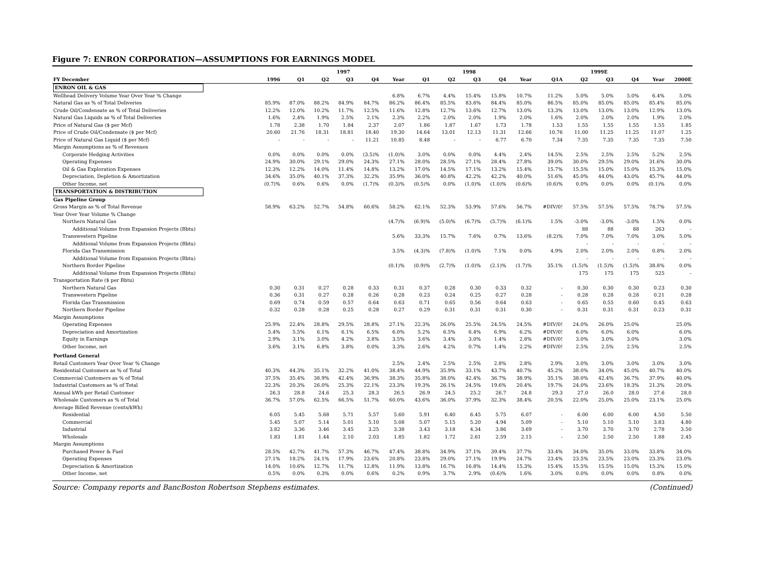Figure 7: ENRON CORPORATION—ASSUMPTIONS FOR EARNINGS MODEL
| | | 1997 | | | | | 1998 | | | | | 1999E | | | | | |
| --- | --- | --- | --- | --- | --- | --- | --- | --- | --- | --- | --- | --- | --- | --- | --- | --- | --- |
| FY December | 1996 | Q1 | Q2 | Q3 | Q4 | Year | Q1 | Q2 | Q3 | Q4 | Year | Q1A | Q2 | Q3 | Q4 | Year | 2000E |
| ENRON OIL & GAS | | | | | | | | | | | | | | | | | |
| Wellhead Delivery Volume Year Over Year % Change | | | | | | 6.8% | 6.7% | 4.4% | 15.4% | 15.8% | 10.7% | 11.2% | 5.0% | 5.0% | 5.0% | 6.4% | 5.0% |
| Natural Gas as % of Total Deliveries | 85.9% | 87.0% | 88.2% | 84.9% | 84.7% | 86.2% | 86.4% | 85.5% | 83.6% | 84.4% | 85.0% | 86.5% | 85.0% | 85.0% | 85.0% | 85.4% | 85.0% |
| Crude Oil/Condensate as % of Total Deliveries | 12.2% | 12.0% | 10.2% | 11.7% | 12.5% | 11.6% | 12.8% | 12.7% | 13.6% | 12.7% | 13.0% | 13.3% | 13.0% | 13.0% | 13.0% | 12.9% | 13.0% |
| Natural Gas Liquids as % of Total Deliveries | 1.6% | 2.4% | 1.9% | 2.5% | 2.1% | 2.3% | 2.2% | 2.0% | 2.0% | 1.9% | 2.0% | 1.6% | 2.0% | 2.0% | 2.0% | 1.9% | 2.0% |
| Price of Natural Gas ($ per Mcf) | 1.78 | 2.38 | 1.70 | 1.84 | 2.37 | 2.07 | 1.86 | 1.87 | 1.67 | 1.73 | 1.78 | 1.53 | 1.55 | 1.55 | 1.55 | 1.55 | 1.85 |
| Price of Crude Oil/Condensate ($ per Mcf) | 20.60 | 21.76 | 18.31 | 18.81 | 18.40 | 19.30 | 14.64 | 13.01 | 12.13 | 11.31 | 12.66 | 10.76 | 11.00 | 11.25 | 11.25 | 11.07 | 1.25 |
| Price of Natural Gas Liquid ($ per Mcf) | - | - | - | - | 11.21 | 10.85 | 8.48 | - | - | 6.77 | 6.70 | 7.34 | 7.35 | 7.35 | 7.35 | 7.35 | 7.50 |
| Margin Assumptions as % of Revenues | | | | | | | | | | | | | | | | | |
| Corporate Hedging Activities | 0.0% | 0.0% | 0.0% | 0.0% | (3.5)% | (1.0)% | 3.0% | 0.0% | 0.0% | 4.4% | 2.4% | 14.5% | 2.5% | 2.5% | 2.5% | 5.2% | 2.5% |
| Operating Expenses | 24.9% | 30.0% | 29.1% | 29.0% | 24.3% | 27.1% | 28.0% | 28.5% | 27.1% | 28.4% | 27.8% | 39.0% | 30.0% | 29.5% | 29.0% | 31.6% | 30.0% |
| Oil & Gas Exploration Expenses | 12.3% | 12.2% | 14.0% | 11.4% | 14.8% | 13.2% | 17.0% | 14.5% | 17.1% | 13.2% | 15.4% | 15.7% | 15.5% | 15.0% | 15.0% | 15.3% | 15.0% |
| Depreciation, Depletion & Amortization | 34.6% | 35.0% | 40.1% | 37.3% | 32.2% | 35.9% | 36.0% | 40.8% | 42.2% | 42.2% | 40.0% | 51.6% | 45.0% | 44.0% | 43.0% | 45.7% | 44.0% |
| Other Income, net | (0.7)% | 0.6% | 0.6% | 0.0% | (1.7)% | (0.3)% | (0.5)% | 0.0% | (1.0)% | (1.0)% | (0.6)% | (0.6)% | 0.0% | 0.0% | 0.0% | (0.1)% | 0.0% |
| TRANSPORTATION & DISTRIBUTION | | | | | | | | | | | | | | | | | |
| Gas Pipeline Group | | | | | | | | | | | | | | | | | |
| Gross Margin as % of Total Revenue | 58.9% | 63.2% | 52.7% | 54.8% | 60.6% | 58.2% | 62.1% | 52.3% | 53.9% | 57.6% | 56.7% | #DIV/0! | 57.5% | 57.5% | 57.5% | 78.7% | 57.5% |
| Year Over Year Volume % Change | | | | | | | | | | | | | | | | | |
| Northern Natural Gas | | | | | | (4.7)% | (6.9)% | (5.0)% | (6.7)% | (5.7)% | (6.1)% | 1.5% | -3.0% | -3.0% | -3.0% | 1.5% | 0.0% |
| Additional Volume from Expansion Projects (Bbtu) | | | | | | | | | | | | | 88 | 88 | 88 | 263 | - |
| Transwestern Pipeline | | | | | | 5.6% | 33.3% | 15.7% | 7.6% | 0.7% | 13.6% | (8.2)% | 7.0% | 7.0% | 7.0% | 3.0% | 5.0% |
| Additional Volume from Expansion Projects (Bbtu) | | | | | | | | | | | | | - | - | - | - | - |
| Florida Gas Transmission | | | | | | 3.5% | (4.3)% | (7.8)% | (1.0)% | 7.1% | 0.0% | 4.9% | 2.0% | 2.0% | 2.0% | 0.8% | 2.0% |
| Additional Volume from Expansion Projects (Bbtu) | | | | | | | | | | | | | - | - | - | - | - |
| Northern Border Pipeline | | | | | | (0.1)% | (0.9)% | (2.7)% | (1.0)% | (2.1)% | (1.7)% | 35.1% | (1.5)% | (1.5)% | (1.5)% | 38.8% | 0.0% |
| Additional Volume from Expansion Projects (Bbtu) | | | | | | | | | | | | | 175 | 175 | 175 | 525 | - |
| Transportation Rate ($ per Bbtu) | | | | | | | | | | | | | | | | | |
| Northern Natural Gas | 0.30 | 0.31 | 0.27 | 0.28 | 0.33 | 0.31 | 0.37 | 0.28 | 0.30 | 0.33 | 0.32 | - | 0.30 | 0.30 | 0.30 | 0.23 | 0.30 |
| Transwestern Pipeline | 0.36 | 0.31 | 0.27 | 0.28 | 0.26 | 0.28 | 0.23 | 0.24 | 0.25 | 0.27 | 0.28 | - | 0.28 | 0.28 | 0.28 | 0.21 | 0.28 |
| Florida Gas Transmission | 0.69 | 0.74 | 0.59 | 0.57 | 0.64 | 0.63 | 0.71 | 0.65 | 0.56 | 0.64 | 0.63 | - | 0.65 | 0.55 | 0.60 | 0.45 | 0.63 |
| Northern Border Pipeline | 0.32 | 0.28 | 0.28 | 0.25 | 0.28 | 0.27 | 0.29 | 0.31 | 0.31 | 0.31 | 0.30 | - | 0.31 | 0.31 | 0.31 | 0.23 | 0.31 |
| Margin Assumptions | | | | | | | | | | | | | | | | | |
| Operating Expenses | 25.9% | 22.4% | 28.8% | 29.5% | 28.8% | 27.1% | 22.3% | 26.0% | 25.5% | 24.5% | 24.5% | #DIV/0! | 24.0% | 26.0% | 25.0% | | 25.0% |
| Depreciation and Amortization | 5.4% | 5.5% | 6.1% | 6.1% | 6.5% | 6.0% | 5.2% | 6.5% | 6.4% | 6.9% | 6.2% | #DIV/0! | 6.0% | 6.0% | 6.0% | | 6.0% |
| Equity in Earnings | 2.9% | 3.1% | 3.0% | 4.2% | 3.8% | 3.5% | 3.6% | 3.4% | 3.0% | 1.4% | 2.8% | #DIV/0! | 3.0% | 3.0% | 3.0% | | 3.0% |
| Other Income, net | 3.6% | 3.1% | 6.8% | 3.8% | 0.0% | 3.3% | 2.6% | 4.2% | 0.7% | 1.4% | 2.2% | #DIV/0! | 2.5% | 2.5% | 2.5% | | 2.5% |
| Portland General | | | | | | | | | | | | | | | | | |
| Retail Customers Year Over Year % Change | | | | | | 2.5% | 2.4% | 2.5% | 2.5% | 2.8% | 2.8% | 2.9% | 3.0% | 3.0% | 3.0% | 3.0% | 3.0% |
| Residential Customers as % of Total | 40.3% | 44.3% | 35.1% | 32.2% | 41.0% | 38.4% | 44.9% | 35.9% | 33.1% | 43.7% | 40.7% | 45.2% | 38.0% | 34.0% | 45.0% | 40.7% | 40.0% |
| Commercial Customers as % of Total | 37.5% | 35.4% | 38.9% | 42.4% | 36.9% | 38.3% | 35.8% | 38.0% | 42.4% | 36.7% | 38.9% | 35.1% | 38.0% | 42.4% | 36.7% | 37.9% | 40.0% |
| Industrial Customers as % of Total | 22.3% | 20.3% | 26.0% | 25.3% | 22.1% | 23.3% | 19.3% | 26.1% | 24.5% | 19.6% | 20.4% | 19.7% | 24.0% | 23.6% | 18.3% | 21.3% | 20.0% |
| Annual kWh per Retail Customer | 26.3 | 28.8 | 24.6 | 25.3 | 28.3 | 26.5 | 26.9 | 24.5 | 25.2 | 26.7 | 24.8 | 29.3 | 27.0 | 26.0 | 28.0 | 27.6 | 28.0 |
| Wholesale Customers as % of Total | 36.7% | 57.0% | 62.5% | 66.5% | 51.7% | 60.0% | 43.6% | 36.0% | 37.9% | 32.3% | 38.4% | 20.5% | 22.0% | 25.0% | 25.0% | 23.1% | 25.0% |
| Average Billed Revenue (cents/kWh) | | | | | | | | | | | | | | | | | |
| Residential | 6.05 | 5.45 | 5.68 | 5.71 | 5.57 | 5.60 | 5.91 | 6.40 | 6.45 | 5.75 | 6.07 | - | 6.00 | 6.00 | 6.00 | 4.50 | 5.50 |
| Commercial | 5.45 | 5.07 | 5.14 | 5.01 | 5.10 | 5.08 | 5.07 | 5.15 | 5.20 | 4.94 | 5.09 | - | 5.10 | 5.10 | 5.10 | 3.83 | 4.80 |
| Industrial | 3.82 | 3.36 | 3.46 | 3.45 | 3.25 | 3.38 | 3.43 | 3.18 | 4.34 | 3.86 | 3.69 | - | 3.70 | 3.70 | 3.70 | 2.78 | 3.50 |
| Wholesale | 1.83 | 1.81 | 1.44 | 2.10 | 2.03 | 1.85 | 1.82 | 1.72 | 2.61 | 2.59 | 2.15 | - | 2.50 | 2.50 | 2.50 | 1.88 | 2.45 |
| Margin Assumptions | | | | | | | | | | | | | | | | | |
| Purchased Power & Fuel | 28.5% | 42.7% | 41.7% | 57.3% | 46.7% | 47.4% | 38.8% | 34.9% | 37.1% | 39.4% | 37.7% | 33.4% | 34.0% | 35.0% | 33.0% | 33.8% | 34.0% |
| Operating Expenses | 27.1% | 18.2% | 24.1% | 17.9% | 23.6% | 20.8% | 23.8% | 29.0% | 27.1% | 19.9% | 24.7% | 23.4% | 23.5% | 23.5% | 23.0% | 23.3% | 23.0% |
| Depreciation & Amortization | 14.0% | 10.6% | 12.7% | 11.7% | 12.8% | 11.9% | 13.8% | 16.7% | 16.8% | 14.4% | 15.3% | 15.4% | 15.5% | 15.5% | 15.0% | 15.3% | 15.0% |
| Other Income, net | 0.5% | 0.0% | 0.3% | 0.0% | 0.6% | 0.2% | 0.9% | 3.7% | 2.9% | (0.6)% | 1.6% | 3.0% | 0.0% | 0.0% | 0.0% | 0.8% | 0.0% |
Source: Company reports and BancBoston Robertson Stephens estimates. (Continued)